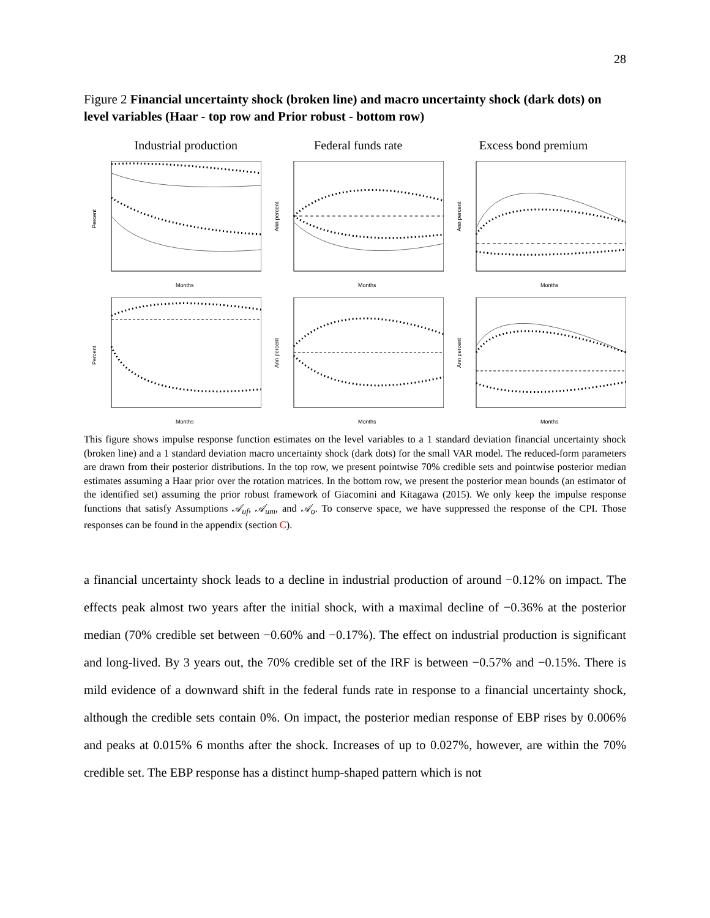28
Figure 2 Financial uncertainty shock (broken line) and macro uncertainty shock (dark dots) on level variables (Haar - top row and Prior robust - bottom row)
Industrial production Federal funds rate Excess bond premium
Percent
Months
Ann percent
Months
Ann percent
Months
Percent
Months
Ann percent
Months
Ann percent
Months
This figure shows impulse response function estimates on the level variables to a 1 standard deviation financial uncertainty shock (broken line) and a 1 standard deviation macro uncertainty shock (dark dots) for the small VAR model. The reduced-form parameters are drawn from their posterior distributions. In the top row, we present pointwise 70% credible sets and pointwise posterior median estimates assuming a Haar prior over the rotation matrices. In the bottom row, we present the posterior mean bounds (an estimator of the identified set) assuming the prior robust framework of Giacomini and Kitagawa (2015). We only keep the impulse response functions that satisfy Assumptions 𝒜<sub>uf</sub>, 𝒜<sub>um</sub>, and 𝒜<sub>o</sub>. To conserve space, we have suppressed the response of the CPI. Those responses can be found in the appendix (section C).
a financial uncertainty shock leads to a decline in industrial production of around −0.12% on impact. The effects peak almost two years after the initial shock, with a maximal decline of −0.36% at the posterior median (70% credible set between −0.60% and −0.17%). The effect on industrial production is significant and long-lived. By 3 years out, the 70% credible set of the IRF is between −0.57% and −0.15%. There is mild evidence of a downward shift in the federal funds rate in response to a financial uncertainty shock, although the credible sets contain 0%. On impact, the posterior median response of EBP rises by 0.006% and peaks at 0.015% 6 months after the shock. Increases of up to 0.027%, however, are within the 70% credible set. The EBP response has a distinct hump-shaped pattern which is not